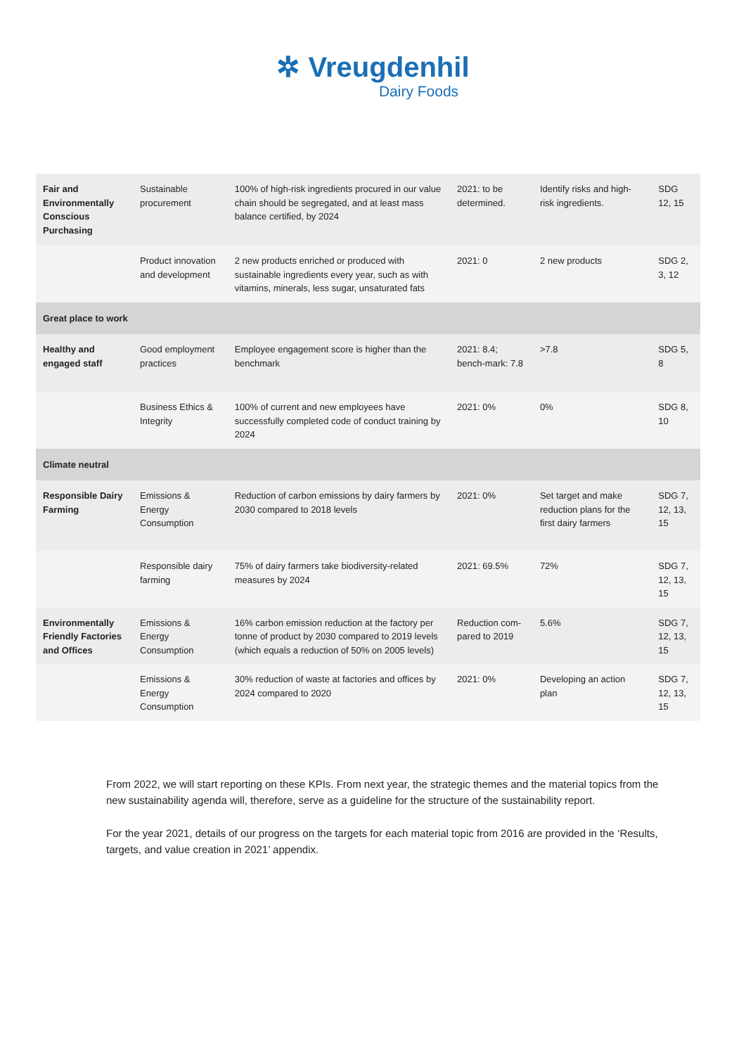✲ Vreugdenhil
Dairy Foods
| Fair and Environmentally Conscious Purchasing | Sustainable procurement | 100% of high-risk ingredients procured in our value chain should be segregated, and at least mass balance certified, by 2024 | 2021: to be determined. | Identify risks and high-risk ingredients. | SDG 12, 15 |
| | Product innovation and development | 2 new products enriched or produced with sustainable ingredients every year, such as with vitamins, minerals, less sugar, unsaturated fats | 2021: 0 | 2 new products | SDG 2, 3, 12 |
| Great place to work | | | | | |
| Healthy and engaged staff | Good employment practices | Employee engagement score is higher than the benchmark | 2021: 8.4; bench-mark: 7.8 | >7.8 | SDG 5, 8 |
| | Business Ethics & Integrity | 100% of current and new employees have successfully completed code of conduct training by 2024 | 2021: 0% | 0% | SDG 8, 10 |
| Climate neutral | | | | | |
| Responsible Dairy Farming | Emissions & Energy Consumption | Reduction of carbon emissions by dairy farmers by 2030 compared to 2018 levels | 2021: 0% | Set target and make reduction plans for the first dairy farmers | SDG 7, 12, 13, 15 |
| | Responsible dairy farming | 75% of dairy farmers take biodiversity-related measures by 2024 | 2021: 69.5% | 72% | SDG 7, 12, 13, 15 |
| Environmentally Friendly Factories and Offices | Emissions & Energy Consumption | 16% carbon emission reduction at the factory per tonne of product by 2030 compared to 2019 levels (which equals a reduction of 50% on 2005 levels) | Reduction com-pared to 2019 | 5.6% | SDG 7, 12, 13, 15 |
| | Emissions & Energy Consumption | 30% reduction of waste at factories and offices by 2024 compared to 2020 | 2021: 0% | Developing an action plan | SDG 7, 12, 13, 15 |
From 2022, we will start reporting on these KPIs. From next year, the strategic themes and the material topics from the new sustainability agenda will, therefore, serve as a guideline for the structure of the sustainability report.
For the year 2021, details of our progress on the targets for each material topic from 2016 are provided in the ‘Results, targets, and value creation in 2021’ appendix.